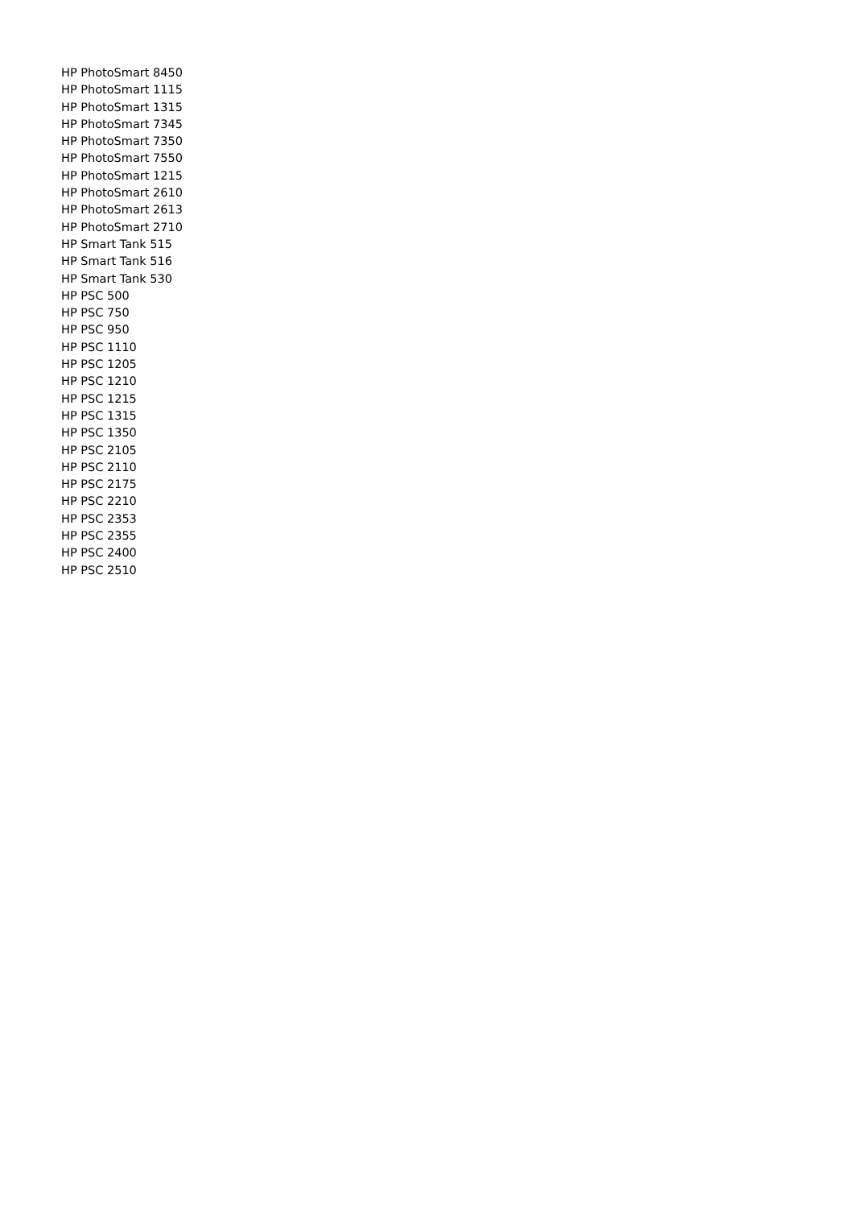HP PhotoSmart 8450
HP PhotoSmart 1115
HP PhotoSmart 1315
HP PhotoSmart 7345
HP PhotoSmart 7350
HP PhotoSmart 7550
HP PhotoSmart 1215
HP PhotoSmart 2610
HP PhotoSmart 2613
HP PhotoSmart 2710
HP Smart Tank 515
HP Smart Tank 516
HP Smart Tank 530
HP PSC 500
HP PSC 750
HP PSC 950
HP PSC 1110
HP PSC 1205
HP PSC 1210
HP PSC 1215
HP PSC 1315
HP PSC 1350
HP PSC 2105
HP PSC 2110
HP PSC 2175
HP PSC 2210
HP PSC 2353
HP PSC 2355
HP PSC 2400
HP PSC 2510